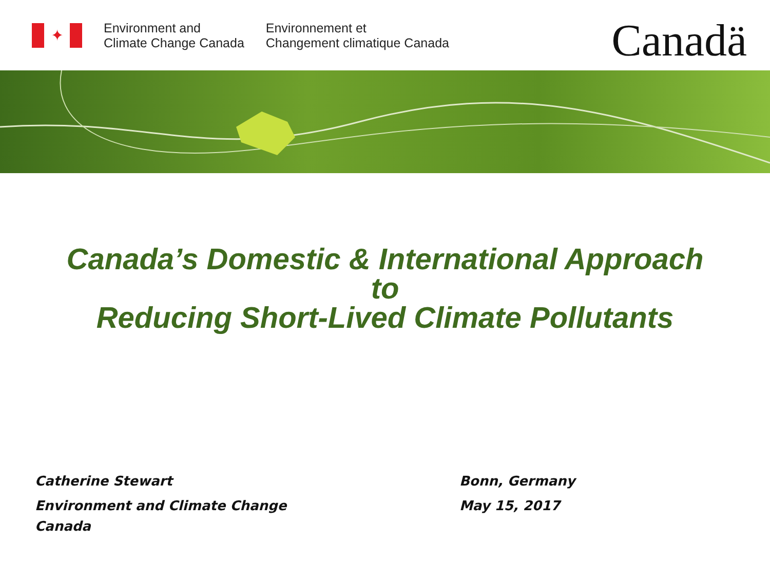✦
Environment and
Climate Change Canada
Environnement et
Changement climatique Canada
Canadä
Canada’s Domestic & International Approach
to
Reducing Short-Lived Climate Pollutants
Catherine Stewart
Environment and Climate Change
Canada
Bonn, Germany
May 15, 2017